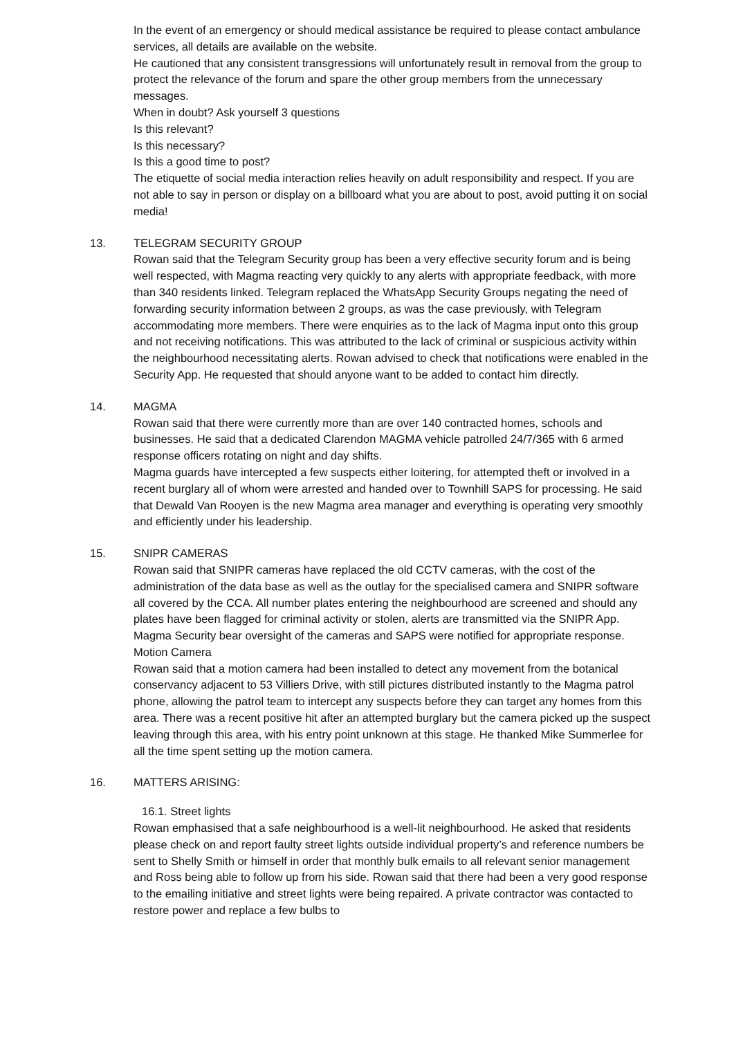In the event of an emergency or should medical assistance be required to please contact ambulance services, all details are available on the website.
He cautioned that any consistent transgressions will unfortunately result in removal from the group to protect the relevance of the forum and spare the other group members from the unnecessary messages.
When in doubt? Ask yourself 3 questions
Is this relevant?
Is this necessary?
Is this a good time to post?
The etiquette of social media interaction relies heavily on adult responsibility and respect. If you are not able to say in person or display on a billboard what you are about to post, avoid putting it on social media!
13.
TELEGRAM SECURITY GROUP
Rowan said that the Telegram Security group has been a very effective security forum and is being well respected, with Magma reacting very quickly to any alerts with appropriate feedback, with more than 340 residents linked. Telegram replaced the WhatsApp Security Groups negating the need of forwarding security information between 2 groups, as was the case previously, with Telegram accommodating more members. There were enquiries as to the lack of Magma input onto this group and not receiving notifications. This was attributed to the lack of criminal or suspicious activity within the neighbourhood necessitating alerts. Rowan advised to check that notifications were enabled in the Security App. He requested that should anyone want to be added to contact him directly.
14.
MAGMA
Rowan said that there were currently more than are over 140 contracted homes, schools and businesses. He said that a dedicated Clarendon MAGMA vehicle patrolled 24/7/365 with 6 armed response officers rotating on night and day shifts.
Magma guards have intercepted a few suspects either loitering, for attempted theft or involved in a recent burglary all of whom were arrested and handed over to Townhill SAPS for processing. He said that Dewald Van Rooyen is the new Magma area manager and everything is operating very smoothly and efficiently under his leadership.
15.
SNIPR CAMERAS
Rowan said that SNIPR cameras have replaced the old CCTV cameras, with the cost of the administration of the data base as well as the outlay for the specialised camera and SNIPR software all covered by the CCA. All number plates entering the neighbourhood are screened and should any plates have been flagged for criminal activity or stolen, alerts are transmitted via the SNIPR App. Magma Security bear oversight of the cameras and SAPS were notified for appropriate response.
Motion Camera
Rowan said that a motion camera had been installed to detect any movement from the botanical conservancy adjacent to 53 Villiers Drive, with still pictures distributed instantly to the Magma patrol phone, allowing the patrol team to intercept any suspects before they can target any homes from this area. There was a recent positive hit after an attempted burglary but the camera picked up the suspect leaving through this area, with his entry point unknown at this stage. He thanked Mike Summerlee for all the time spent setting up the motion camera.
16.
MATTERS ARISING:
16.1. Street lights
Rowan emphasised that a safe neighbourhood is a well-lit neighbourhood. He asked that residents please check on and report faulty street lights outside individual property’s and reference numbers be sent to Shelly Smith or himself in order that monthly bulk emails to all relevant senior management and Ross being able to follow up from his side. Rowan said that there had been a very good response to the emailing initiative and street lights were being repaired. A private contractor was contacted to restore power and replace a few bulbs to